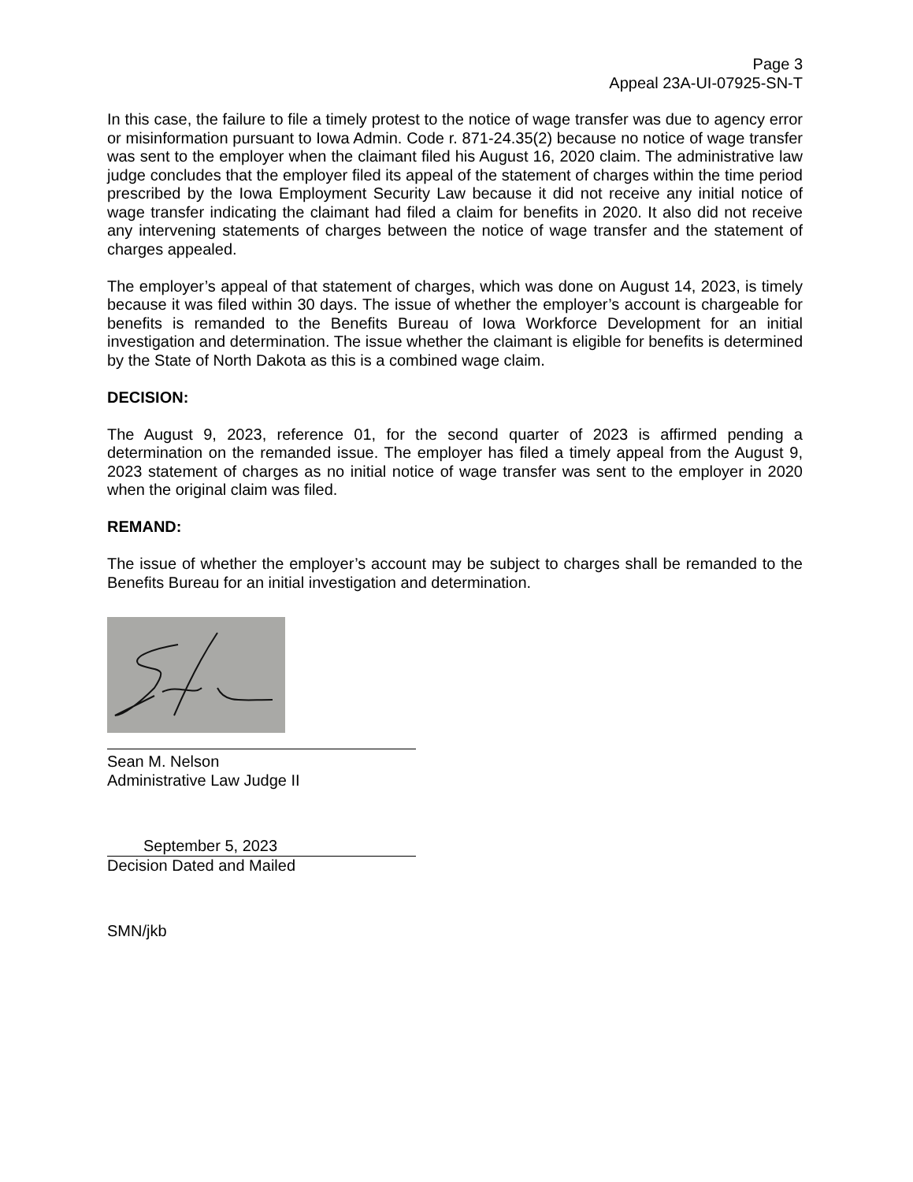Page 3
Appeal 23A-UI-07925-SN-T
In this case, the failure to file a timely protest to the notice of wage transfer was due to agency error or misinformation pursuant to Iowa Admin. Code r. 871-24.35(2) because no notice of wage transfer was sent to the employer when the claimant filed his August 16, 2020 claim. The administrative law judge concludes that the employer filed its appeal of the statement of charges within the time period prescribed by the Iowa Employment Security Law because it did not receive any initial notice of wage transfer indicating the claimant had filed a claim for benefits in 2020. It also did not receive any intervening statements of charges between the notice of wage transfer and the statement of charges appealed.
The employer’s appeal of that statement of charges, which was done on August 14, 2023, is timely because it was filed within 30 days. The issue of whether the employer’s account is chargeable for benefits is remanded to the Benefits Bureau of Iowa Workforce Development for an initial investigation and determination. The issue whether the claimant is eligible for benefits is determined by the State of North Dakota as this is a combined wage claim.
DECISION:
The August 9, 2023, reference 01, for the second quarter of 2023 is affirmed pending a determination on the remanded issue. The employer has filed a timely appeal from the August 9, 2023 statement of charges as no initial notice of wage transfer was sent to the employer in 2020 when the original claim was filed.
REMAND:
The issue of whether the employer’s account may be subject to charges shall be remanded to the Benefits Bureau for an initial investigation and determination.
Sean M. Nelson
Administrative Law Judge II
September 5, 2023
Decision Dated and Mailed
SMN/jkb